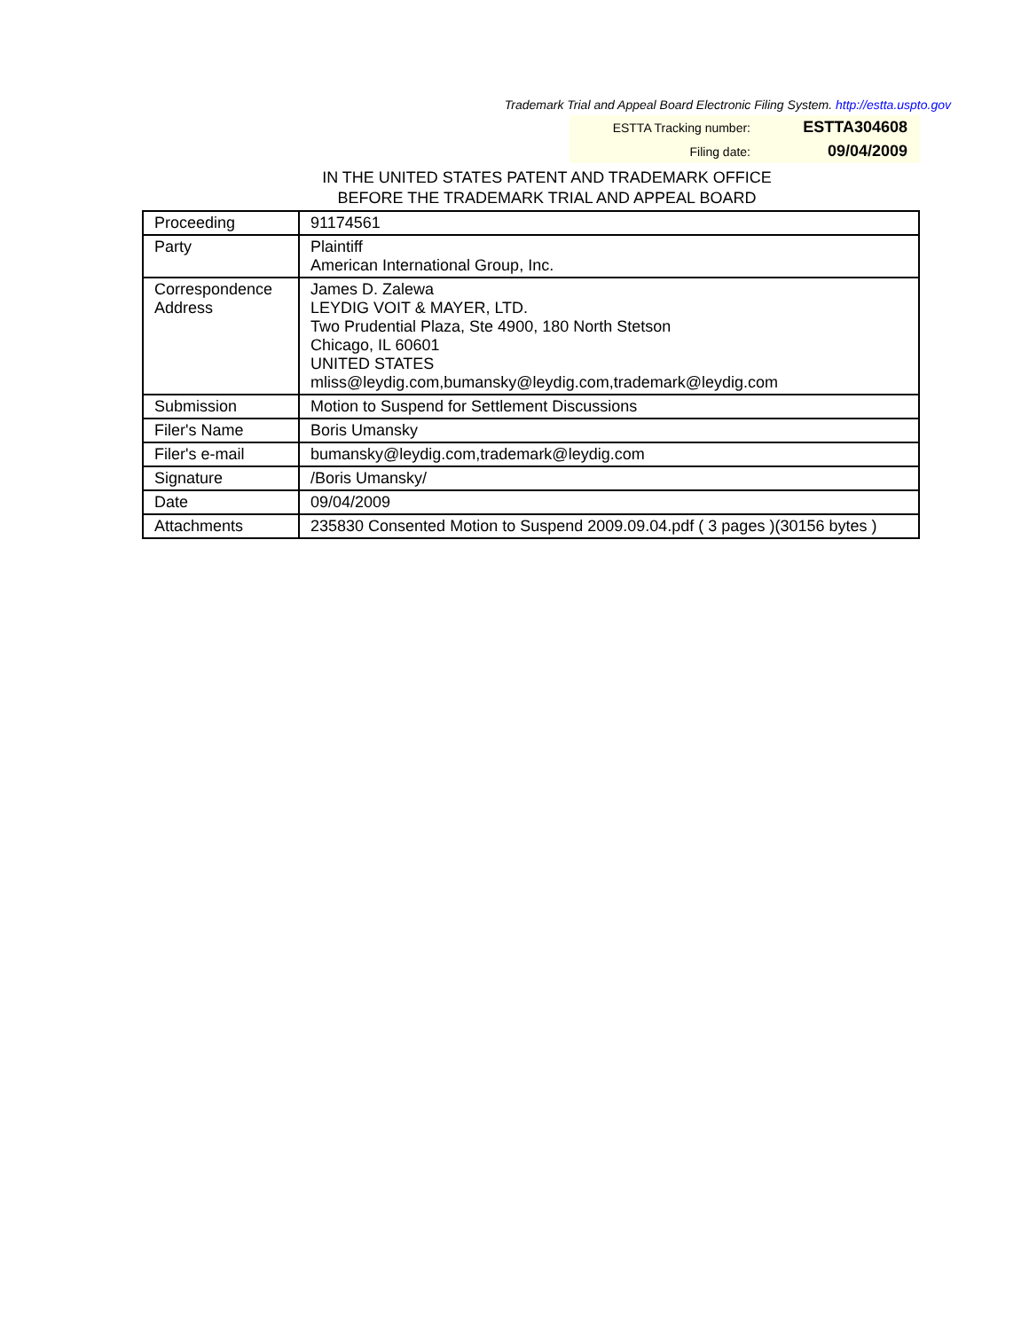Trademark Trial and Appeal Board Electronic Filing System. http://estta.uspto.gov
| ESTTA Tracking number: | ESTTA304608 |
| Filing date: | 09/04/2009 |
IN THE UNITED STATES PATENT AND TRADEMARK OFFICE
BEFORE THE TRADEMARK TRIAL AND APPEAL BOARD
| Proceeding | 91174561 |
| Party | Plaintiff American International Group, Inc. |
| Correspondence Address | James D. Zalewa LEYDIG VOIT & MAYER, LTD. Two Prudential Plaza, Ste 4900, 180 North Stetson Chicago, IL 60601 UNITED STATES mliss@leydig.com,bumansky@leydig.com,trademark@leydig.com |
| Submission | Motion to Suspend for Settlement Discussions |
| Filer's Name | Boris Umansky |
| Filer's e-mail | bumansky@leydig.com,trademark@leydig.com |
| Signature | /Boris Umansky/ |
| Date | 09/04/2009 |
| Attachments | 235830 Consented Motion to Suspend 2009.09.04.pdf ( 3 pages )(30156 bytes ) |